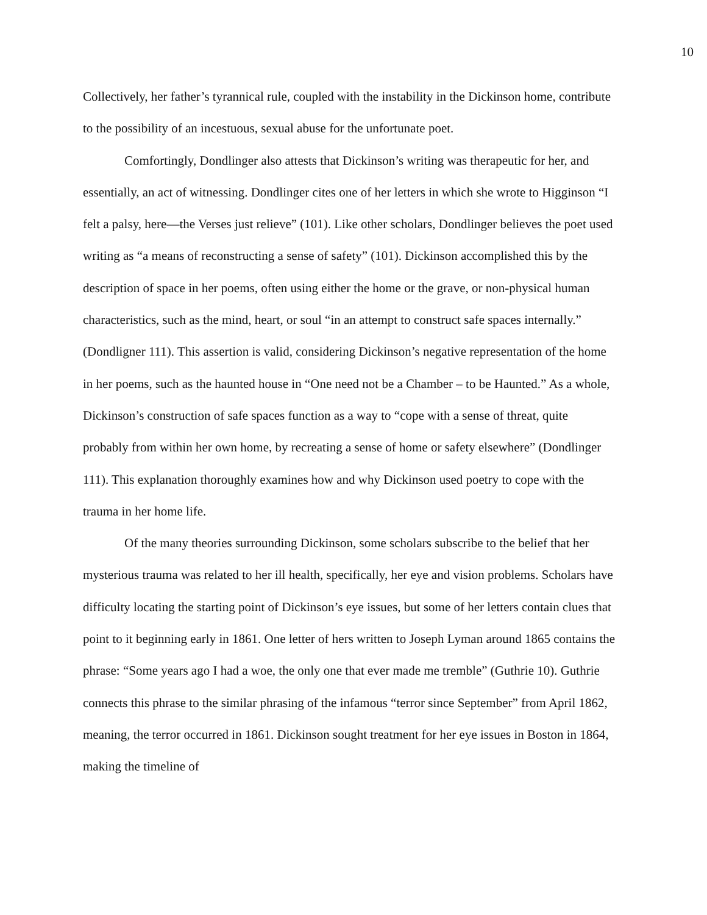10
Collectively, her father’s tyrannical rule, coupled with the instability in the Dickinson home, contribute to the possibility of an incestuous, sexual abuse for the unfortunate poet.
Comfortingly, Dondlinger also attests that Dickinson’s writing was therapeutic for her, and essentially, an act of witnessing. Dondlinger cites one of her letters in which she wrote to Higginson “I felt a palsy, here—the Verses just relieve” (101). Like other scholars, Dondlinger believes the poet used writing as “a means of reconstructing a sense of safety” (101). Dickinson accomplished this by the description of space in her poems, often using either the home or the grave, or non-physical human characteristics, such as the mind, heart, or soul “in an attempt to construct safe spaces internally.” (Dondligner 111). This assertion is valid, considering Dickinson’s negative representation of the home in her poems, such as the haunted house in “One need not be a Chamber – to be Haunted.” As a whole, Dickinson’s construction of safe spaces function as a way to “cope with a sense of threat, quite probably from within her own home, by recreating a sense of home or safety elsewhere” (Dondlinger 111). This explanation thoroughly examines how and why Dickinson used poetry to cope with the trauma in her home life.
Of the many theories surrounding Dickinson, some scholars subscribe to the belief that her mysterious trauma was related to her ill health, specifically, her eye and vision problems. Scholars have difficulty locating the starting point of Dickinson’s eye issues, but some of her letters contain clues that point to it beginning early in 1861. One letter of hers written to Joseph Lyman around 1865 contains the phrase: “Some years ago I had a woe, the only one that ever made me tremble” (Guthrie 10). Guthrie connects this phrase to the similar phrasing of the infamous “terror since September” from April 1862, meaning, the terror occurred in 1861. Dickinson sought treatment for her eye issues in Boston in 1864, making the timeline of